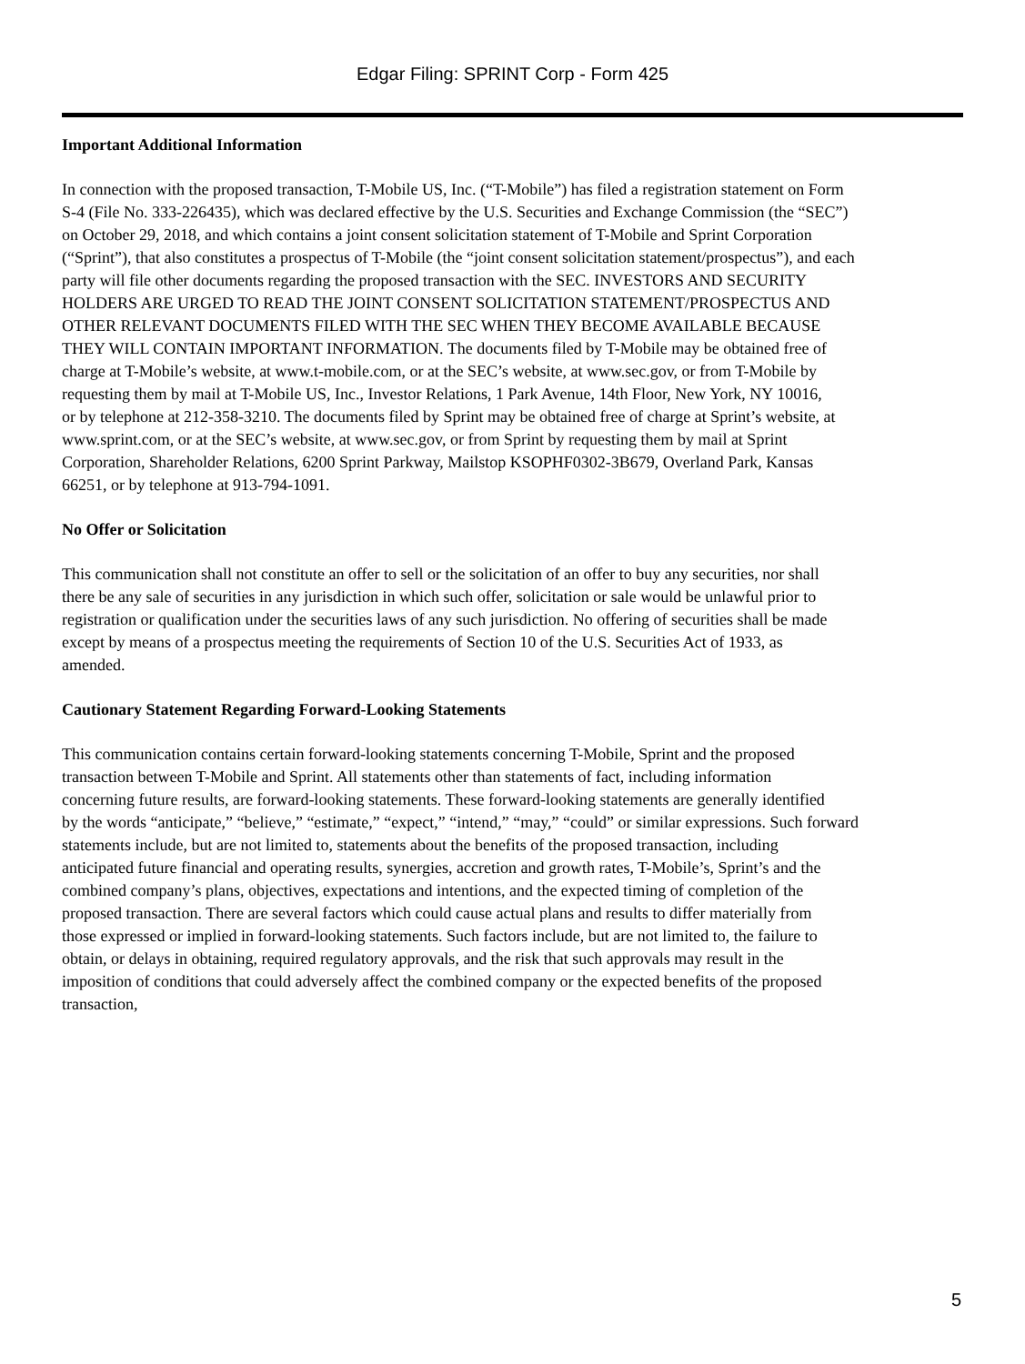Edgar Filing: SPRINT Corp - Form 425
Important Additional Information
In connection with the proposed transaction, T-Mobile US, Inc. (“T-Mobile”) has filed a registration statement on Form
S-4 (File No. 333-226435), which was declared effective by the U.S. Securities and Exchange Commission (the “SEC”)
on October 29, 2018, and which contains a joint consent solicitation statement of T-Mobile and Sprint Corporation
(“Sprint”), that also constitutes a prospectus of T-Mobile (the “joint consent solicitation statement/prospectus”), and each
party will file other documents regarding the proposed transaction with the SEC. INVESTORS AND SECURITY
HOLDERS ARE URGED TO READ THE JOINT CONSENT SOLICITATION STATEMENT/PROSPECTUS AND
OTHER RELEVANT DOCUMENTS FILED WITH THE SEC WHEN THEY BECOME AVAILABLE BECAUSE
THEY WILL CONTAIN IMPORTANT INFORMATION. The documents filed by T-Mobile may be obtained free of
charge at T-Mobile’s website, at www.t-mobile.com, or at the SEC’s website, at www.sec.gov, or from T-Mobile by
requesting them by mail at T-Mobile US, Inc., Investor Relations, 1 Park Avenue, 14th Floor, New York, NY 10016,
or by telephone at 212-358-3210. The documents filed by Sprint may be obtained free of charge at Sprint’s website, at
www.sprint.com, or at the SEC’s website, at www.sec.gov, or from Sprint by requesting them by mail at Sprint
Corporation, Shareholder Relations, 6200 Sprint Parkway, Mailstop KSOPHF0302-3B679, Overland Park, Kansas
66251, or by telephone at 913-794-1091.
No Offer or Solicitation
This communication shall not constitute an offer to sell or the solicitation of an offer to buy any securities, nor shall
there be any sale of securities in any jurisdiction in which such offer, solicitation or sale would be unlawful prior to
registration or qualification under the securities laws of any such jurisdiction. No offering of securities shall be made
except by means of a prospectus meeting the requirements of Section 10 of the U.S. Securities Act of 1933, as
amended.
Cautionary Statement Regarding Forward-Looking Statements
This communication contains certain forward-looking statements concerning T-Mobile, Sprint and the proposed
transaction between T-Mobile and Sprint. All statements other than statements of fact, including information
concerning future results, are forward-looking statements. These forward-looking statements are generally identified
by the words “anticipate,” “believe,” “estimate,” “expect,” “intend,” “may,” “could” or similar expressions. Such forward
statements include, but are not limited to, statements about the benefits of the proposed transaction, including
anticipated future financial and operating results, synergies, accretion and growth rates, T-Mobile’s, Sprint’s and the
combined company’s plans, objectives, expectations and intentions, and the expected timing of completion of the
proposed transaction. There are several factors which could cause actual plans and results to differ materially from
those expressed or implied in forward-looking statements. Such factors include, but are not limited to, the failure to
obtain, or delays in obtaining, required regulatory approvals, and the risk that such approvals may result in the
imposition of conditions that could adversely affect the combined company or the expected benefits of the proposed
transaction,
5